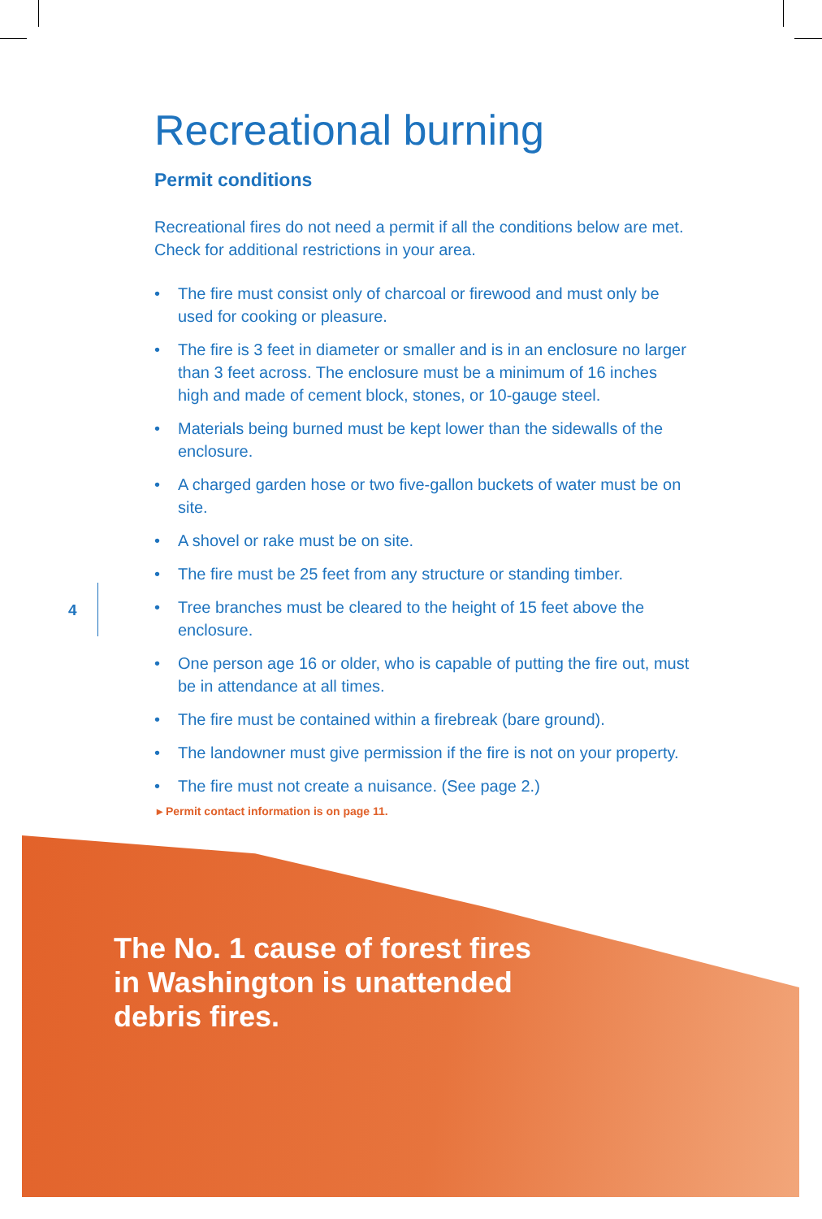Recreational burning
Permit conditions
Recreational fires do not need a permit if all the conditions below are met. Check for additional restrictions in your area.
• The fire must consist only of charcoal or firewood and must only be used for cooking or pleasure.
• The fire is 3 feet in diameter or smaller and is in an enclosure no larger than 3 feet across. The enclosure must be a minimum of 16 inches high and made of cement block, stones, or 10-gauge steel.
• Materials being burned must be kept lower than the sidewalls of the enclosure.
• A charged garden hose or two five-gallon buckets of water must be on site.
• A shovel or rake must be on site.
• The fire must be 25 feet from any structure or standing timber.
• Tree branches must be cleared to the height of 15 feet above the enclosure.
• One person age 16 or older, who is capable of putting the fire out, must be in attendance at all times.
• The fire must be contained within a firebreak (bare ground).
• The landowner must give permission if the fire is not on your property.
• The fire must not create a nuisance. (See page 2.)
▸ Permit contact information is on page 11.
4
The No. 1 cause of forest fires
in Washington is unattended
debris fires.